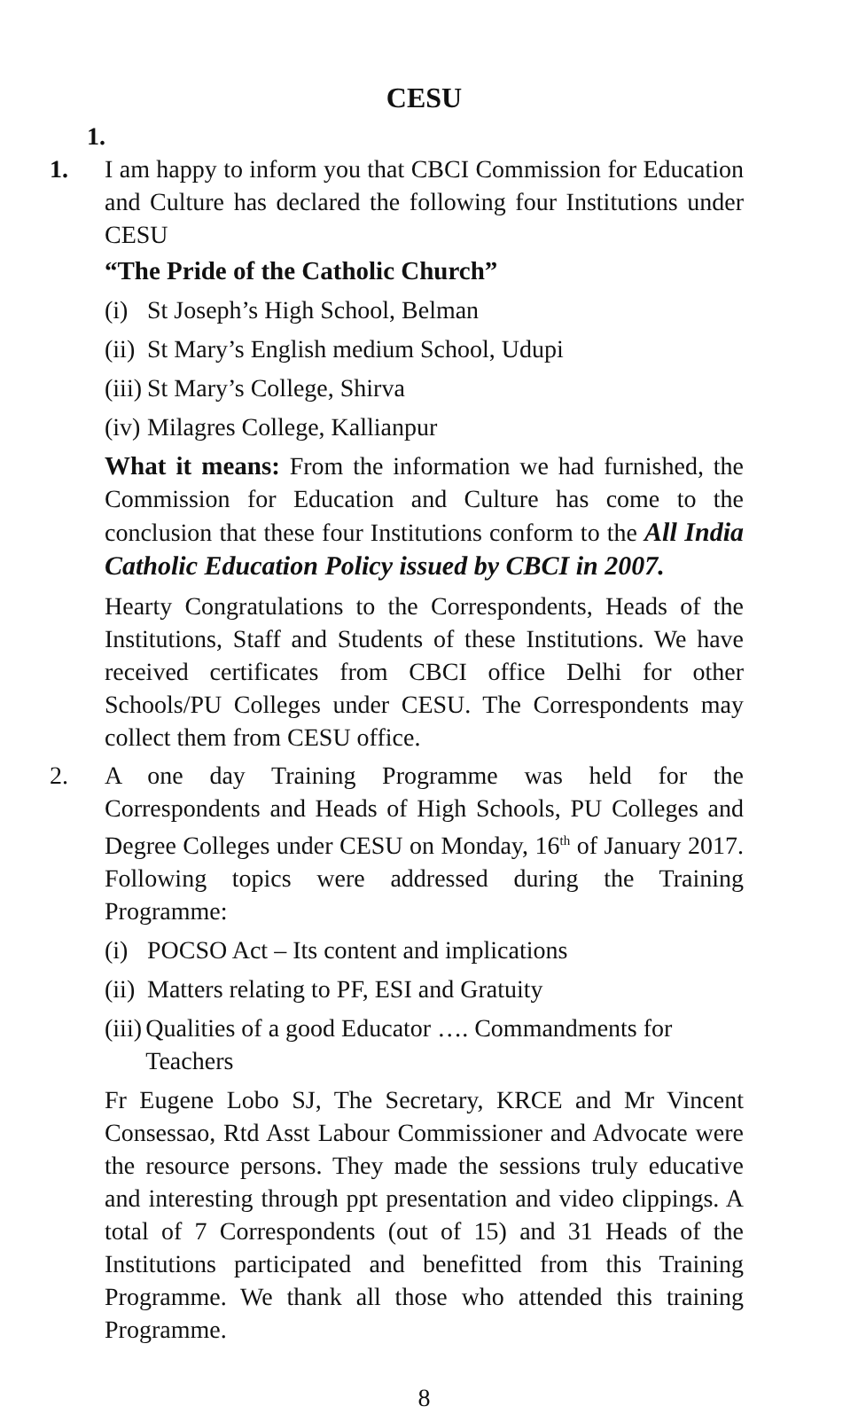CESU
1.
1. I am happy to inform you that CBCI Commission for Education and Culture has declared the following four Institutions under CESU
“The Pride of the Catholic Church”
(i) St Joseph’s High School, Belman
(ii) St Mary’s English medium School, Udupi
(iii) St Mary’s College, Shirva
(iv) Milagres College, Kallianpur
What it means: From the information we had furnished, the Commission for Education and Culture has come to the conclusion that these four Institutions conform to the All India Catholic Education Policy issued by CBCI in 2007.
Hearty Congratulations to the Correspondents, Heads of the Institutions, Staff and Students of these Institutions. We have received certificates from CBCI office Delhi for other Schools/PU Colleges under CESU. The Correspondents may collect them from CESU office.
2. A one day Training Programme was held for the Correspondents and Heads of High Schools, PU Colleges and Degree Colleges under CESU on Monday, 16<sup>th</sup> of January 2017. Following topics were addressed during the Training Programme:
(i) POCSO Act – Its content and implications
(ii) Matters relating to PF, ESI and Gratuity
(iii) Qualities of a good Educator …. Commandments for Teachers
Fr Eugene Lobo SJ, The Secretary, KRCE and Mr Vincent Consessao, Rtd Asst Labour Commissioner and Advocate were the resource persons. They made the sessions truly educative and interesting through ppt presentation and video clippings. A total of 7 Correspondents (out of 15) and 31 Heads of the Institutions participated and benefitted from this Training Programme. We thank all those who attended this training Programme.
8